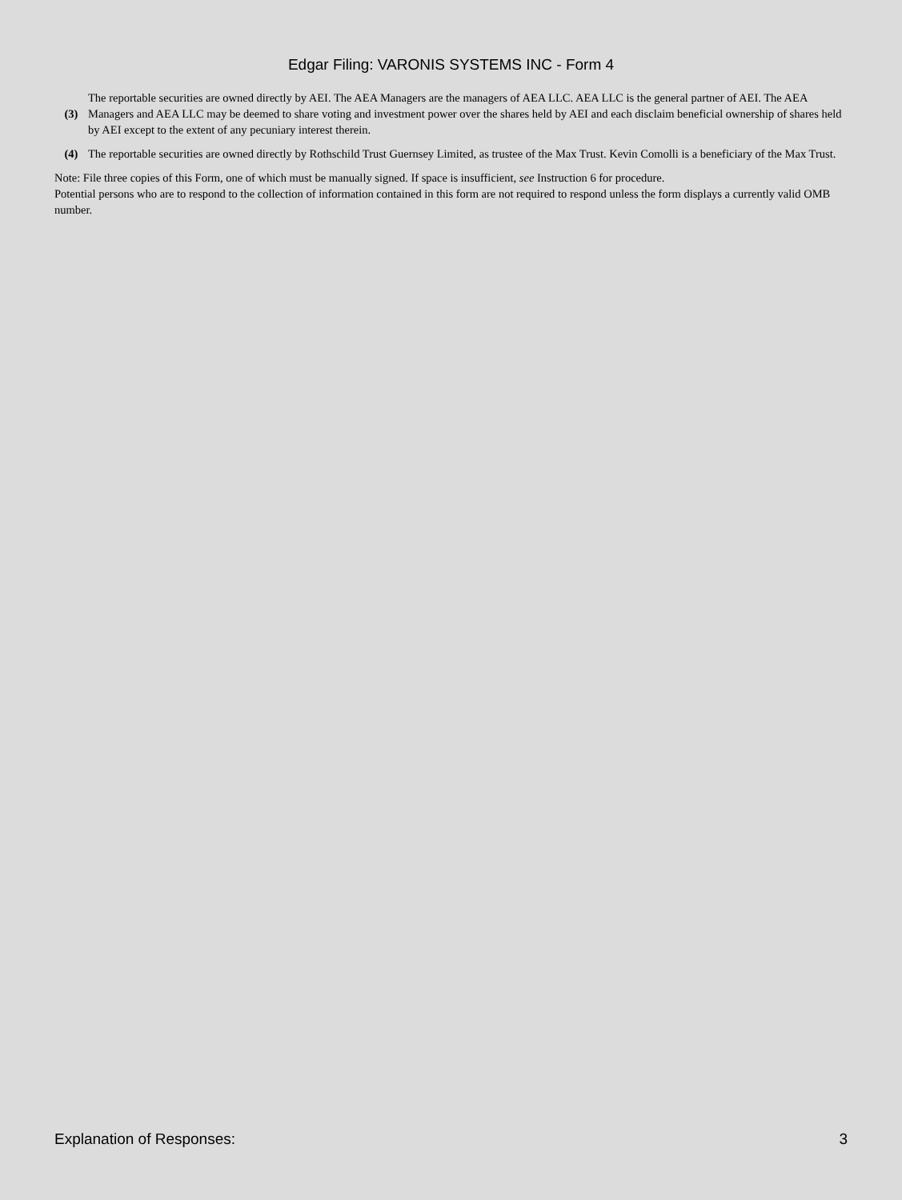Edgar Filing: VARONIS SYSTEMS INC - Form 4
(3)
The reportable securities are owned directly by AEI. The AEA Managers are the managers of AEA LLC. AEA LLC is the general partner of AEI. The AEA Managers and AEA LLC may be deemed to share voting and investment power over the shares held by AEI and each disclaim beneficial ownership of shares held by AEI except to the extent of any pecuniary interest therein.
(4)
The reportable securities are owned directly by Rothschild Trust Guernsey Limited, as trustee of the Max Trust. Kevin Comolli is a beneficiary of the Max Trust.
Note: File three copies of this Form, one of which must be manually signed. If space is insufficient, see Instruction 6 for procedure.
Potential persons who are to respond to the collection of information contained in this form are not required to respond unless the form displays a currently valid OMB number.
Explanation of Responses: 3